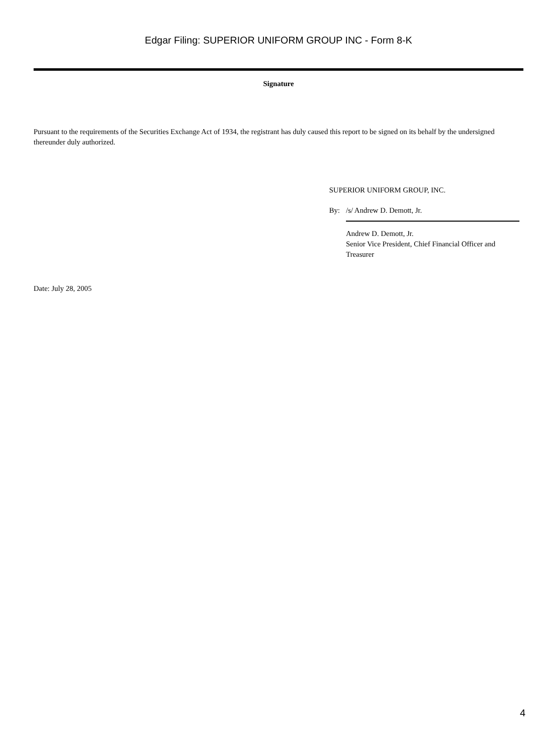Edgar Filing: SUPERIOR UNIFORM GROUP INC - Form 8-K
Signature
Pursuant to the requirements of the Securities Exchange Act of 1934, the registrant has duly caused this report to be signed on its behalf by the undersigned thereunder duly authorized.
SUPERIOR UNIFORM GROUP, INC.
By: /s/ Andrew D. Demott, Jr.
Andrew D. Demott, Jr.
Senior Vice President, Chief Financial Officer and Treasurer
Date: July 28, 2005
4